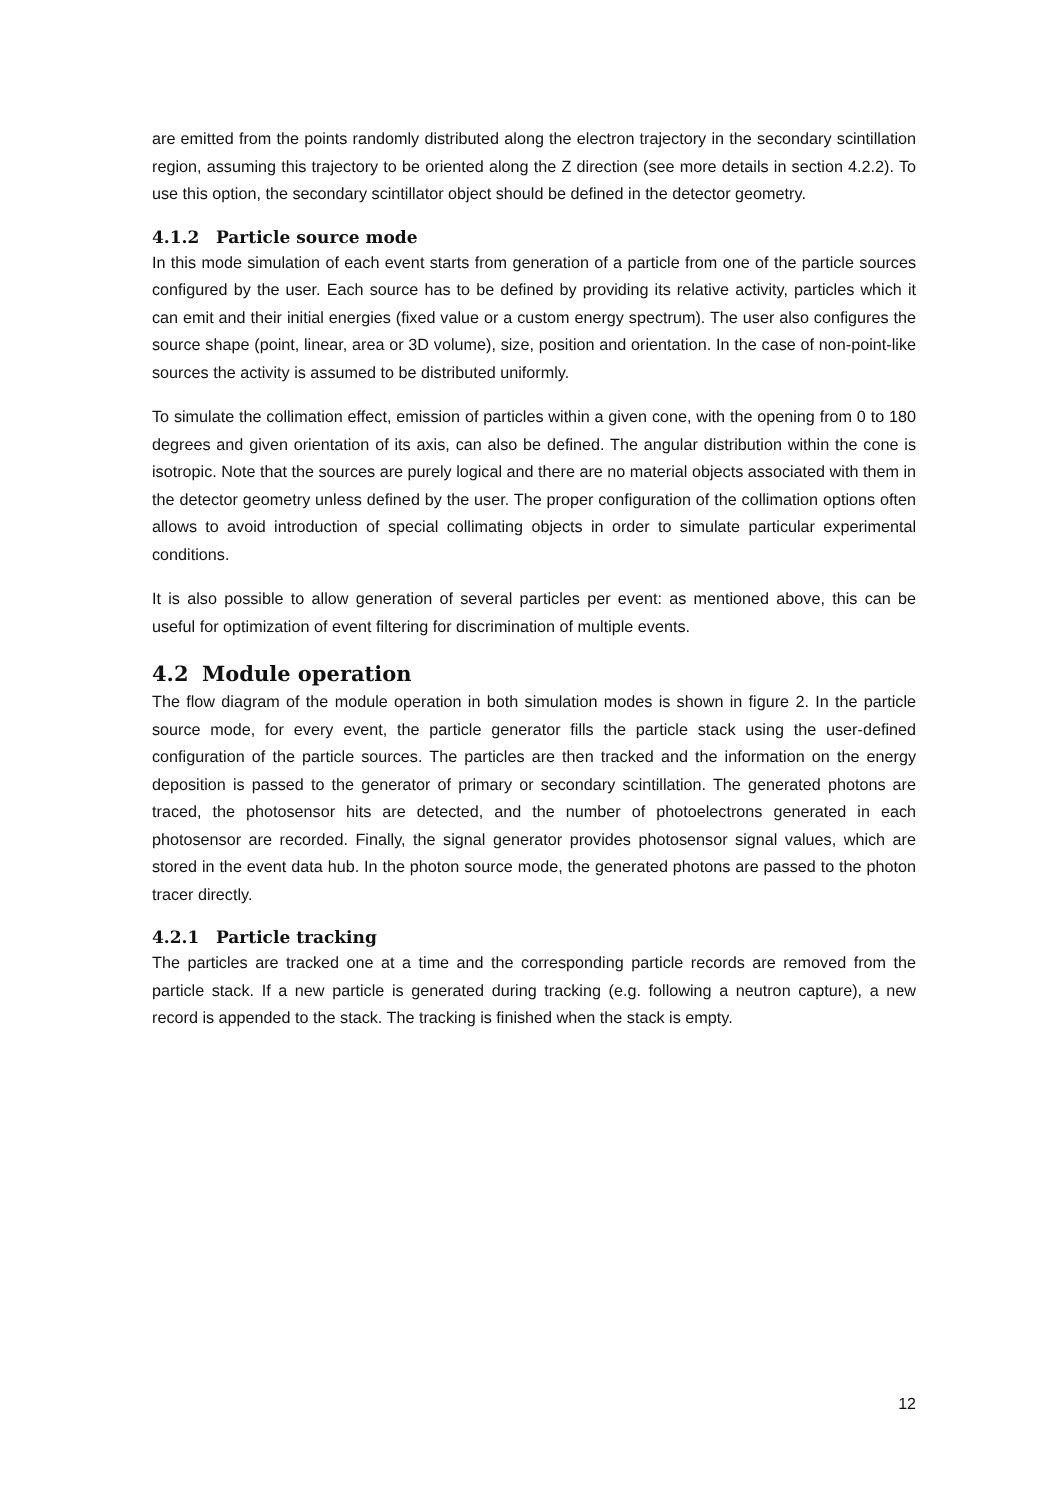are emitted from the points randomly distributed along the electron trajectory in the secondary scintillation region, assuming this trajectory to be oriented along the Z direction (see more details in section 4.2.2). To use this option, the secondary scintillator object should be defined in the detector geometry.
4.1.2 Particle source mode
In this mode simulation of each event starts from generation of a particle from one of the particle sources configured by the user. Each source has to be defined by providing its relative activity, particles which it can emit and their initial energies (fixed value or a custom energy spectrum). The user also configures the source shape (point, linear, area or 3D volume), size, position and orientation. In the case of non-point-like sources the activity is assumed to be distributed uniformly.
To simulate the collimation effect, emission of particles within a given cone, with the opening from 0 to 180 degrees and given orientation of its axis, can also be defined. The angular distribution within the cone is isotropic. Note that the sources are purely logical and there are no material objects associated with them in the detector geometry unless defined by the user. The proper configuration of the collimation options often allows to avoid introduction of special collimating objects in order to simulate particular experimental conditions.
It is also possible to allow generation of several particles per event: as mentioned above, this can be useful for optimization of event filtering for discrimination of multiple events.
4.2 Module operation
The flow diagram of the module operation in both simulation modes is shown in figure 2. In the particle source mode, for every event, the particle generator fills the particle stack using the user-defined configuration of the particle sources. The particles are then tracked and the information on the energy deposition is passed to the generator of primary or secondary scintillation. The generated photons are traced, the photosensor hits are detected, and the number of photoelectrons generated in each photosensor are recorded. Finally, the signal generator provides photosensor signal values, which are stored in the event data hub. In the photon source mode, the generated photons are passed to the photon tracer directly.
4.2.1 Particle tracking
The particles are tracked one at a time and the corresponding particle records are removed from the particle stack. If a new particle is generated during tracking (e.g. following a neutron capture), a new record is appended to the stack. The tracking is finished when the stack is empty.
12